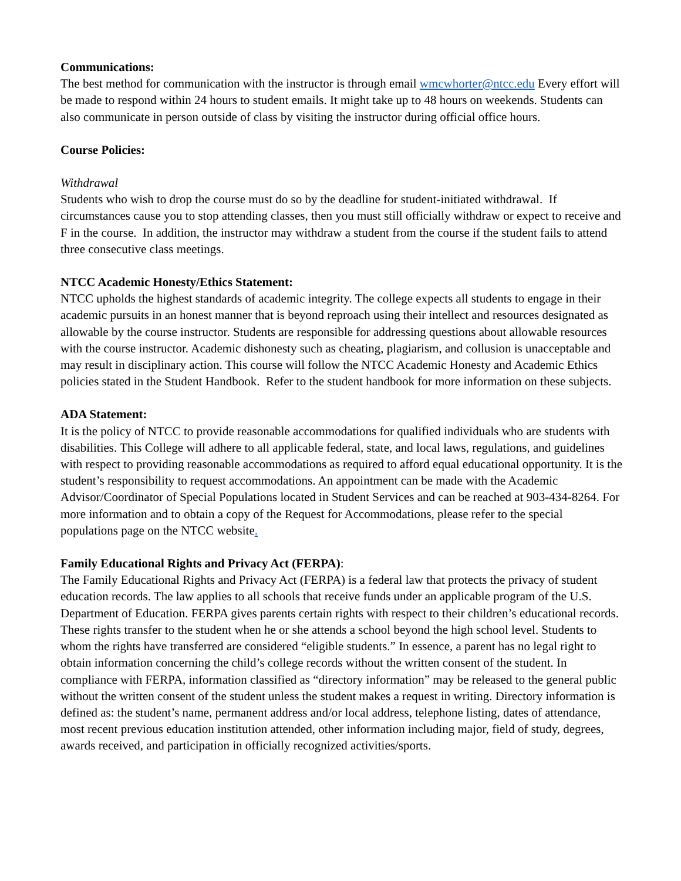Communications:
The best method for communication with the instructor is through email wmcwhorter@ntcc.edu Every effort will be made to respond within 24 hours to student emails. It might take up to 48 hours on weekends. Students can also communicate in person outside of class by visiting the instructor during official office hours.
Course Policies:
Withdrawal
Students who wish to drop the course must do so by the deadline for student-initiated withdrawal. If circumstances cause you to stop attending classes, then you must still officially withdraw or expect to receive and F in the course. In addition, the instructor may withdraw a student from the course if the student fails to attend three consecutive class meetings.
NTCC Academic Honesty/Ethics Statement:
NTCC upholds the highest standards of academic integrity. The college expects all students to engage in their academic pursuits in an honest manner that is beyond reproach using their intellect and resources designated as allowable by the course instructor. Students are responsible for addressing questions about allowable resources with the course instructor. Academic dishonesty such as cheating, plagiarism, and collusion is unacceptable and may result in disciplinary action. This course will follow the NTCC Academic Honesty and Academic Ethics policies stated in the Student Handbook. Refer to the student handbook for more information on these subjects.
ADA Statement:
It is the policy of NTCC to provide reasonable accommodations for qualified individuals who are students with disabilities. This College will adhere to all applicable federal, state, and local laws, regulations, and guidelines with respect to providing reasonable accommodations as required to afford equal educational opportunity. It is the student’s responsibility to request accommodations. An appointment can be made with the Academic Advisor/Coordinator of Special Populations located in Student Services and can be reached at 903-434-8264. For more information and to obtain a copy of the Request for Accommodations, please refer to the special populations page on the NTCC website.
Family Educational Rights and Privacy Act (FERPA):
The Family Educational Rights and Privacy Act (FERPA) is a federal law that protects the privacy of student education records. The law applies to all schools that receive funds under an applicable program of the U.S. Department of Education. FERPA gives parents certain rights with respect to their children’s educational records. These rights transfer to the student when he or she attends a school beyond the high school level. Students to whom the rights have transferred are considered “eligible students.” In essence, a parent has no legal right to obtain information concerning the child’s college records without the written consent of the student. In compliance with FERPA, information classified as “directory information” may be released to the general public without the written consent of the student unless the student makes a request in writing. Directory information is defined as: the student’s name, permanent address and/or local address, telephone listing, dates of attendance, most recent previous education institution attended, other information including major, field of study, degrees, awards received, and participation in officially recognized activities/sports.